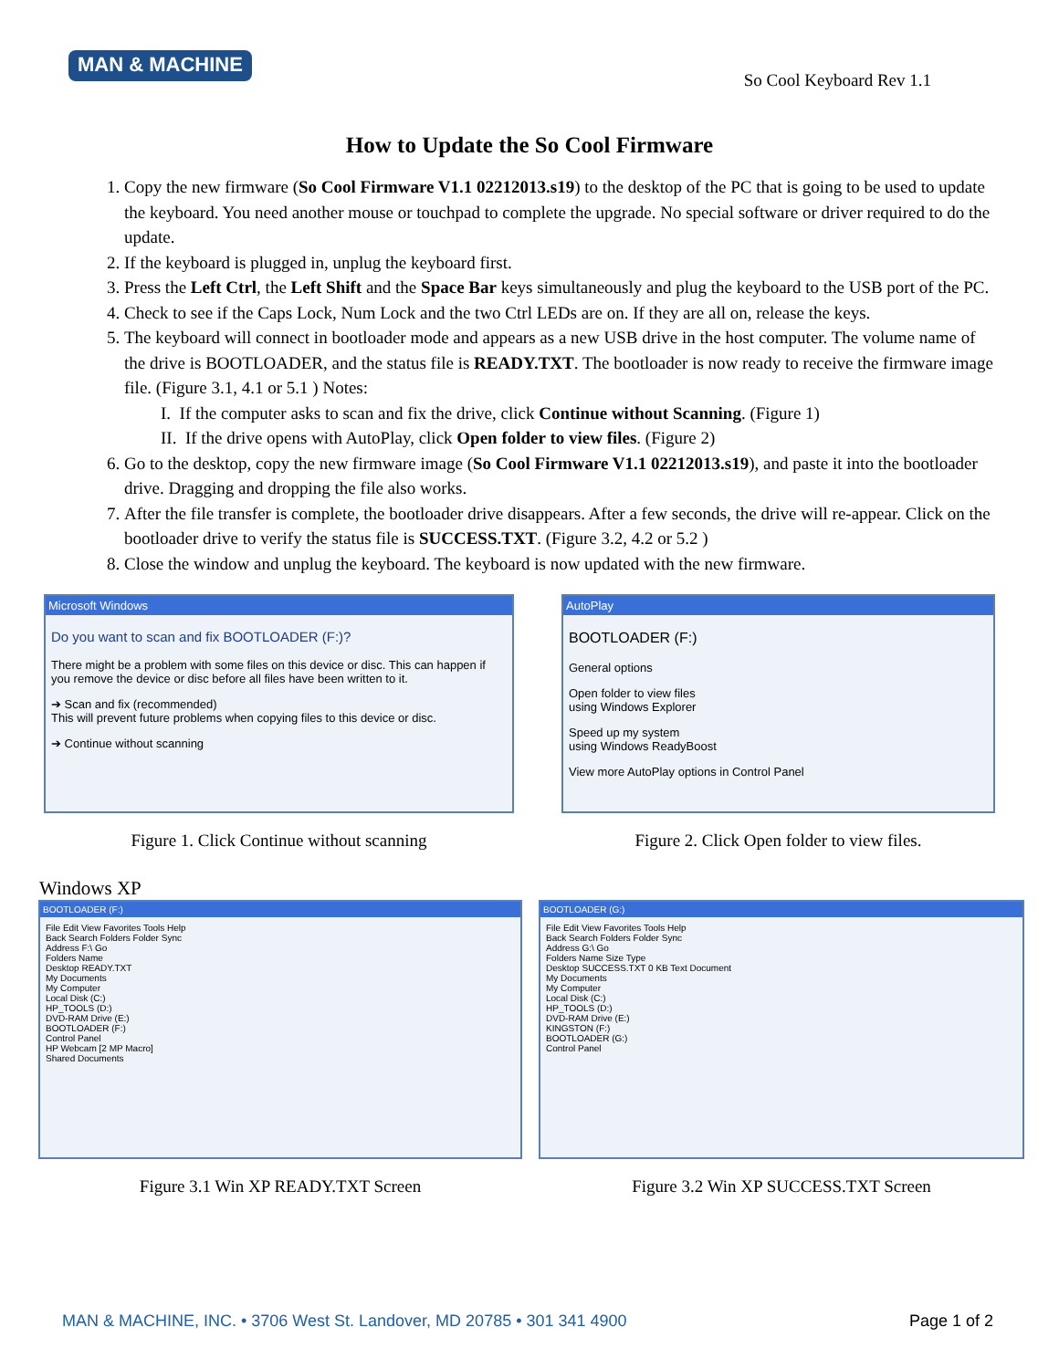MAN & MACHINE
So Cool Keyboard Rev 1.1
How to Update the So Cool Firmware
1. Copy the new firmware (So Cool Firmware V1.1 02212013.s19) to the desktop of the PC that is going to be used to update the keyboard. You need another mouse or touchpad to complete the upgrade. No special software or driver required to do the update.
2. If the keyboard is plugged in, unplug the keyboard first.
3. Press the Left Ctrl, the Left Shift and the Space Bar keys simultaneously and plug the keyboard to the USB port of the PC.
4. Check to see if the Caps Lock, Num Lock and the two Ctrl LEDs are on. If they are all on, release the keys.
5. The keyboard will connect in bootloader mode and appears as a new USB drive in the host computer. The volume name of the drive is BOOTLOADER, and the status file is READY.TXT. The bootloader is now ready to receive the firmware image file. (Figure 3.1, 4.1 or 5.1 ) Notes:
I. If the computer asks to scan and fix the drive, click Continue without Scanning. (Figure 1)
II. If the drive opens with AutoPlay, click Open folder to view files. (Figure 2)
6. Go to the desktop, copy the new firmware image (So Cool Firmware V1.1 02212013.s19), and paste it into the bootloader drive. Dragging and dropping the file also works.
7. After the file transfer is complete, the bootloader drive disappears. After a few seconds, the drive will re-appear. Click on the bootloader drive to verify the status file is SUCCESS.TXT. (Figure 3.2, 4.2 or 5.2 )
8. Close the window and unplug the keyboard. The keyboard is now updated with the new firmware.
Microsoft Windows
Do you want to scan and fix BOOTLOADER (F:)?
There might be a problem with some files on this device or disc. This can happen if you remove the device or disc before all files have been written to it.
➔ Scan and fix (recommended)
This will prevent future problems when copying files to this device or disc.
➔ Continue without scanning
Figure 1. Click Continue without scanning
AutoPlay
BOOTLOADER (F:)
General options
Open folder to view files
using Windows Explorer
Speed up my system
using Windows ReadyBoost
View more AutoPlay options in Control Panel
Figure 2. Click Open folder to view files.
Windows XP
BOOTLOADER (F:)
File Edit View Favorites Tools Help
Back Search Folders Folder Sync
Address F:\ Go
Folders Name
Desktop READY.TXT
My Documents
My Computer
Local Disk (C:)
HP_TOOLS (D:)
DVD-RAM Drive (E:)
BOOTLOADER (F:)
Control Panel
HP Webcam [2 MP Macro]
Shared Documents
Figure 3.1 Win XP READY.TXT Screen
BOOTLOADER (G:)
File Edit View Favorites Tools Help
Back Search Folders Folder Sync
Address G:\ Go
Folders Name Size Type
Desktop SUCCESS.TXT 0 KB Text Document
My Documents
My Computer
Local Disk (C:)
HP_TOOLS (D:)
DVD-RAM Drive (E:)
KINGSTON (F:)
BOOTLOADER (G:)
Control Panel
Figure 3.2 Win XP SUCCESS.TXT Screen
MAN & MACHINE, INC. • 3706 West St. Landover, MD 20785 • 301 341 4900 Page 1 of 2